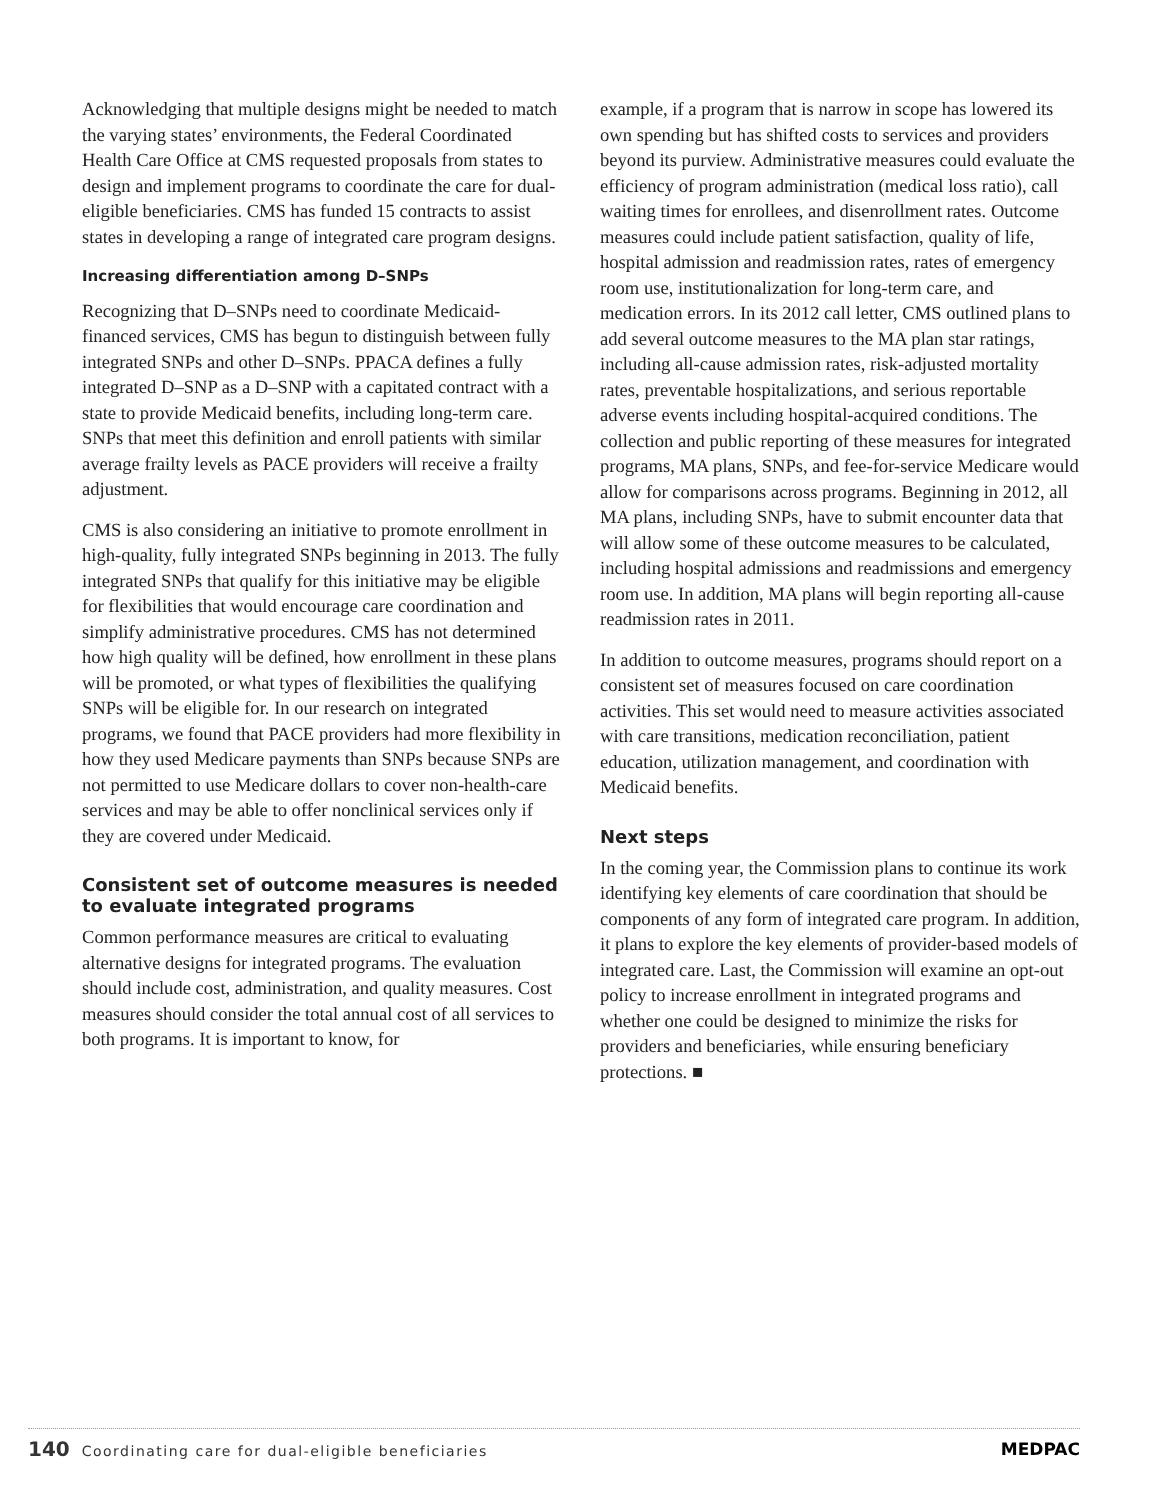Acknowledging that multiple designs might be needed to match the varying states’ environments, the Federal Coordinated Health Care Office at CMS requested proposals from states to design and implement programs to coordinate the care for dual-eligible beneficiaries. CMS has funded 15 contracts to assist states in developing a range of integrated care program designs.
Increasing differentiation among D–SNPs
Recognizing that D–SNPs need to coordinate Medicaid-financed services, CMS has begun to distinguish between fully integrated SNPs and other D–SNPs. PPACA defines a fully integrated D–SNP as a D–SNP with a capitated contract with a state to provide Medicaid benefits, including long-term care. SNPs that meet this definition and enroll patients with similar average frailty levels as PACE providers will receive a frailty adjustment.
CMS is also considering an initiative to promote enrollment in high-quality, fully integrated SNPs beginning in 2013. The fully integrated SNPs that qualify for this initiative may be eligible for flexibilities that would encourage care coordination and simplify administrative procedures. CMS has not determined how high quality will be defined, how enrollment in these plans will be promoted, or what types of flexibilities the qualifying SNPs will be eligible for. In our research on integrated programs, we found that PACE providers had more flexibility in how they used Medicare payments than SNPs because SNPs are not permitted to use Medicare dollars to cover non-health-care services and may be able to offer nonclinical services only if they are covered under Medicaid.
Consistent set of outcome measures is needed to evaluate integrated programs
Common performance measures are critical to evaluating alternative designs for integrated programs. The evaluation should include cost, administration, and quality measures. Cost measures should consider the total annual cost of all services to both programs. It is important to know, for
example, if a program that is narrow in scope has lowered its own spending but has shifted costs to services and providers beyond its purview. Administrative measures could evaluate the efficiency of program administration (medical loss ratio), call waiting times for enrollees, and disenrollment rates. Outcome measures could include patient satisfaction, quality of life, hospital admission and readmission rates, rates of emergency room use, institutionalization for long-term care, and medication errors. In its 2012 call letter, CMS outlined plans to add several outcome measures to the MA plan star ratings, including all-cause admission rates, risk-adjusted mortality rates, preventable hospitalizations, and serious reportable adverse events including hospital-acquired conditions. The collection and public reporting of these measures for integrated programs, MA plans, SNPs, and fee-for-service Medicare would allow for comparisons across programs. Beginning in 2012, all MA plans, including SNPs, have to submit encounter data that will allow some of these outcome measures to be calculated, including hospital admissions and readmissions and emergency room use. In addition, MA plans will begin reporting all-cause readmission rates in 2011.
In addition to outcome measures, programs should report on a consistent set of measures focused on care coordination activities. This set would need to measure activities associated with care transitions, medication reconciliation, patient education, utilization management, and coordination with Medicaid benefits.
Next steps
In the coming year, the Commission plans to continue its work identifying key elements of care coordination that should be components of any form of integrated care program. In addition, it plans to explore the key elements of provider-based models of integrated care. Last, the Commission will examine an opt-out policy to increase enrollment in integrated programs and whether one could be designed to minimize the risks for providers and beneficiaries, while ensuring beneficiary protections. ■
140 Coordinating care for dual-eligible beneficiaries MEDPAC